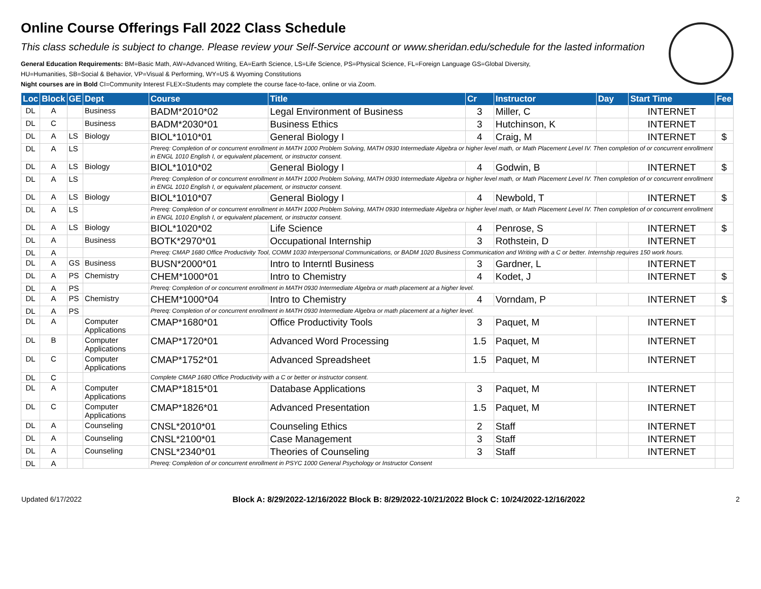Online Course Offerings Fall 2022 Class Schedule
This class schedule is subject to change. Please review your Self-Service account or www.sheridan.edu/schedule for the lasted information
General Education Requirements: BM=Basic Math, AW=Advanced Writing, EA=Earth Science, LS=Life Science, PS=Physical Science, FL=Foreign Language GS=Global Diversity,
HU=Humanities, SB=Social & Behavior, VP=Visual & Performing, WY=US & Wyoming Constitutions
Night courses are in Bold CI=Community Interest FLEX=Students may complete the course face-to-face, online or via Zoom.
| Loc | Block | GE | Dept | Course | Title | Cr | Instructor | Day | Start Time | Fee |
| --- | --- | --- | --- | --- | --- | --- | --- | --- | --- | --- |
| DL | A | | Business | BADM*2010*02 | Legal Environment of Business | 3 | Miller, C | | INTERNET | |
| DL | C | | Business | BADM*2030*01 | Business Ethics | 3 | Hutchinson, K | | INTERNET | |
| DL | A | LS | Biology | BIOL*1010*01 | General Biology I | 4 | Craig, M | | INTERNET | $ |
| DL | A | LS | | Prereq: Completion of or concurrent enrollment in MATH 1000 Problem Solving, MATH 0930 Intermediate Algebra or higher level math, or Math Placement Level IV. Then completion of or concurrent enrollment in ENGL 1010 English I, or equivalent placement, or instructor consent. | | | | | | |
| DL | A | LS | Biology | BIOL*1010*02 | General Biology I | 4 | Godwin, B | | INTERNET | $ |
| DL | A | LS | | Prereq: Completion of or concurrent enrollment in MATH 1000 Problem Solving, MATH 0930 Intermediate Algebra or higher level math, or Math Placement Level IV. Then completion of or concurrent enrollment in ENGL 1010 English I, or equivalent placement, or instructor consent. | | | | | | |
| DL | A | LS | Biology | BIOL*1010*07 | General Biology I | 4 | Newbold, T | | INTERNET | $ |
| DL | A | LS | | Prereq: Completion of or concurrent enrollment in MATH 1000 Problem Solving, MATH 0930 Intermediate Algebra or higher level math, or Math Placement Level IV. Then completion of or concurrent enrollment in ENGL 1010 English I, or equivalent placement, or instructor consent. | | | | | | |
| DL | A | LS | Biology | BIOL*1020*02 | Life Science | 4 | Penrose, S | | INTERNET | $ |
| DL | A | | Business | BOTK*2970*01 | Occupational Internship | 3 | Rothstein, D | | INTERNET | |
| DL | A | | | Prereq: CMAP 1680 Office Productivity Tool, COMM 1030 Interpersonal Communications, or BADM 1020 Business Communication and Writing with a C or better. Internship requires 150 work hours. | | | | | | |
| DL | A | GS | Business | BUSN*2000*01 | Intro to Interntl Business | 3 | Gardner, L | | INTERNET | |
| DL | A | PS | Chemistry | CHEM*1000*01 | Intro to Chemistry | 4 | Kodet, J | | INTERNET | $ |
| DL | A | PS | | Prereq: Completion of or concurrent enrollment in MATH 0930 Intermediate Algebra or math placement at a higher level. | | | | | | |
| DL | A | PS | Chemistry | CHEM*1000*04 | Intro to Chemistry | 4 | Vorndam, P | | INTERNET | $ |
| DL | A | PS | | Prereq: Completion of or concurrent enrollment in MATH 0930 Intermediate Algebra or math placement at a higher level. | | | | | | |
| DL | A | | Computer Applications | CMAP*1680*01 | Office Productivity Tools | 3 | Paquet, M | | INTERNET | |
| DL | B | | Computer Applications | CMAP*1720*01 | Advanced Word Processing | 1.5 | Paquet, M | | INTERNET | |
| DL | C | | Computer Applications | CMAP*1752*01 | Advanced Spreadsheet | 1.5 | Paquet, M | | INTERNET | |
| DL | C | | | Complete CMAP 1680 Office Productivity with a C or better or instructor consent. | | | | | | |
| DL | A | | Computer Applications | CMAP*1815*01 | Database Applications | 3 | Paquet, M | | INTERNET | |
| DL | C | | Computer Applications | CMAP*1826*01 | Advanced Presentation | 1.5 | Paquet, M | | INTERNET | |
| DL | A | | Counseling | CNSL*2010*01 | Counseling Ethics | 2 | Staff | | INTERNET | |
| DL | A | | Counseling | CNSL*2100*01 | Case Management | 3 | Staff | | INTERNET | |
| DL | A | | Counseling | CNSL*2340*01 | Theories of Counseling | 3 | Staff | | INTERNET | |
| DL | A | | | Prereq: Completion of or concurrent enrollment in PSYC 1000 General Psychology or Instructor Consent | | | | | | |
Updated 6/17/2022 Block A: 8/29/2022-12/16/2022 Block B: 8/29/2022-10/21/2022 Block C: 10/24/2022-12/16/2022 2